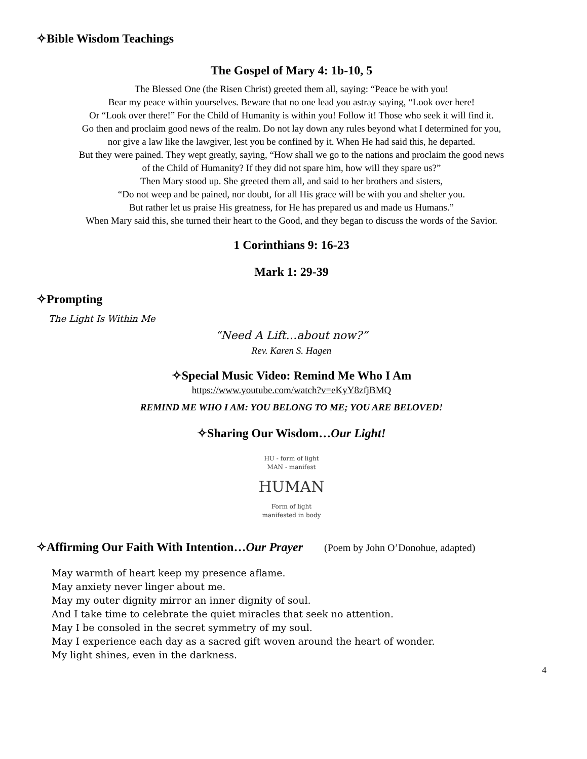✧Bible Wisdom Teachings
The Gospel of Mary 4: 1b-10, 5
The Blessed One (the Risen Christ) greeted them all, saying: “Peace be with you!
Bear my peace within yourselves. Beware that no one lead you astray saying, “Look over here!
Or “Look over there!” For the Child of Humanity is within you! Follow it! Those who seek it will find it.
Go then and proclaim good news of the realm. Do not lay down any rules beyond what I determined for you,
nor give a law like the lawgiver, lest you be confined by it. When He had said this, he departed.
But they were pained. They wept greatly, saying, “How shall we go to the nations and proclaim the good news
of the Child of Humanity? If they did not spare him, how will they spare us?”
Then Mary stood up. She greeted them all, and said to her brothers and sisters,
“Do not weep and be pained, nor doubt, for all His grace will be with you and shelter you.
But rather let us praise His greatness, for He has prepared us and made us Humans.”
When Mary said this, she turned their heart to the Good, and they began to discuss the words of the Savior.
1 Corinthians 9: 16-23
Mark 1: 29-39
✧Prompting
The Light Is Within Me
“Need A Lift…about now?”
Rev. Karen S. Hagen
✧Special Music Video: Remind Me Who I Am
https://www.youtube.com/watch?v=eKyY8zfjBMQ
REMIND ME WHO I AM: YOU BELONG TO ME; YOU ARE BELOVED!
✧Sharing Our Wisdom…Our Light!
HU - form of light
MAN - manifest
HUMAN
Form of light
manifested in body
✧Affirming Our Faith With Intention…Our Prayer (Poem by John O’Donohue, adapted)
May warmth of heart keep my presence aflame.
May anxiety never linger about me.
May my outer dignity mirror an inner dignity of soul.
And I take time to celebrate the quiet miracles that seek no attention.
May I be consoled in the secret symmetry of my soul.
May I experience each day as a sacred gift woven around the heart of wonder.
My light shines, even in the darkness.
4